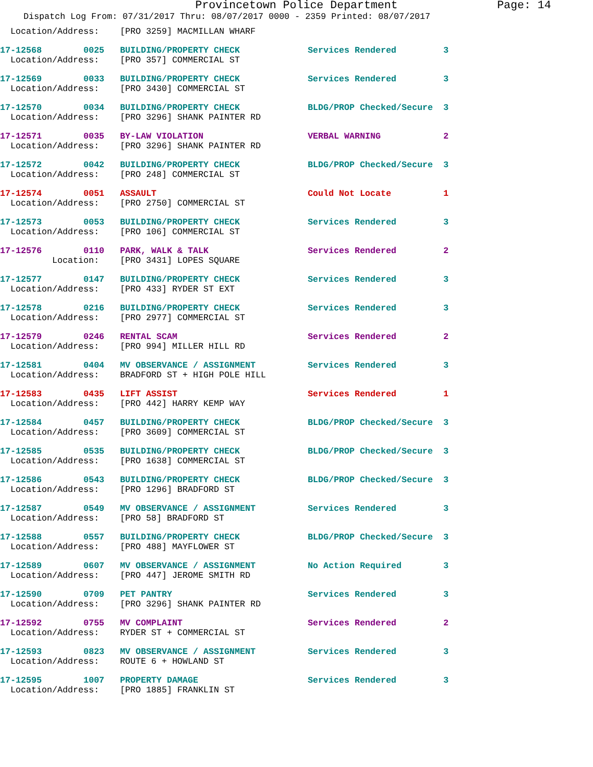Provincetown Police Department Page: 14
Dispatch Log From: 07/31/2017 Thru: 08/07/2017 0000 - 2359 Printed: 08/07/2017
  Location/Address:    [PRO 3259] MACMILLAN WHARF
17-12568        0025   BUILDING/PROPERTY CHECK             Services Rendered         3
  Location/Address:    [PRO 357] COMMERCIAL ST
17-12569        0033   BUILDING/PROPERTY CHECK             Services Rendered         3
  Location/Address:    [PRO 3430] COMMERCIAL ST
17-12570        0034   BUILDING/PROPERTY CHECK             BLDG/PROP Checked/Secure  3
  Location/Address:    [PRO 3296] SHANK PAINTER RD
17-12571        0035   BY-LAW VIOLATION                    VERBAL WARNING            2
  Location/Address:    [PRO 3296] SHANK PAINTER RD
17-12572        0042   BUILDING/PROPERTY CHECK             BLDG/PROP Checked/Secure  3
  Location/Address:    [PRO 248] COMMERCIAL ST
17-12574        0051   ASSAULT                             Could Not Locate          1
  Location/Address:    [PRO 2750] COMMERCIAL ST
17-12573        0053   BUILDING/PROPERTY CHECK             Services Rendered         3
  Location/Address:    [PRO 106] COMMERCIAL ST
17-12576        0110   PARK, WALK & TALK                   Services Rendered         2
          Location:    [PRO 3431] LOPES SQUARE
17-12577        0147   BUILDING/PROPERTY CHECK             Services Rendered         3
  Location/Address:    [PRO 433] RYDER ST EXT
17-12578        0216   BUILDING/PROPERTY CHECK             Services Rendered         3
  Location/Address:    [PRO 2977] COMMERCIAL ST
17-12579        0246   RENTAL SCAM                         Services Rendered         2
  Location/Address:    [PRO 994] MILLER HILL RD
17-12581        0404   MV OBSERVANCE / ASSIGNMENT          Services Rendered         3
  Location/Address:    BRADFORD ST + HIGH POLE HILL
17-12583        0435   LIFT ASSIST                         Services Rendered         1
  Location/Address:    [PRO 442] HARRY KEMP WAY
17-12584        0457   BUILDING/PROPERTY CHECK             BLDG/PROP Checked/Secure  3
  Location/Address:    [PRO 3609] COMMERCIAL ST
17-12585        0535   BUILDING/PROPERTY CHECK             BLDG/PROP Checked/Secure  3
  Location/Address:    [PRO 1638] COMMERCIAL ST
17-12586        0543   BUILDING/PROPERTY CHECK             BLDG/PROP Checked/Secure  3
  Location/Address:    [PRO 1296] BRADFORD ST
17-12587        0549   MV OBSERVANCE / ASSIGNMENT          Services Rendered         3
  Location/Address:    [PRO 58] BRADFORD ST
17-12588        0557   BUILDING/PROPERTY CHECK             BLDG/PROP Checked/Secure  3
  Location/Address:    [PRO 488] MAYFLOWER ST
17-12589        0607   MV OBSERVANCE / ASSIGNMENT          No Action Required        3
  Location/Address:    [PRO 447] JEROME SMITH RD
17-12590        0709   PET PANTRY                          Services Rendered         3
  Location/Address:    [PRO 3296] SHANK PAINTER RD
17-12592        0755   MV COMPLAINT                        Services Rendered         2
  Location/Address:    RYDER ST + COMMERCIAL ST
17-12593        0823   MV OBSERVANCE / ASSIGNMENT          Services Rendered         3
  Location/Address:    ROUTE 6 + HOWLAND ST
17-12595        1007   PROPERTY DAMAGE                     Services Rendered         3
  Location/Address:    [PRO 1885] FRANKLIN ST